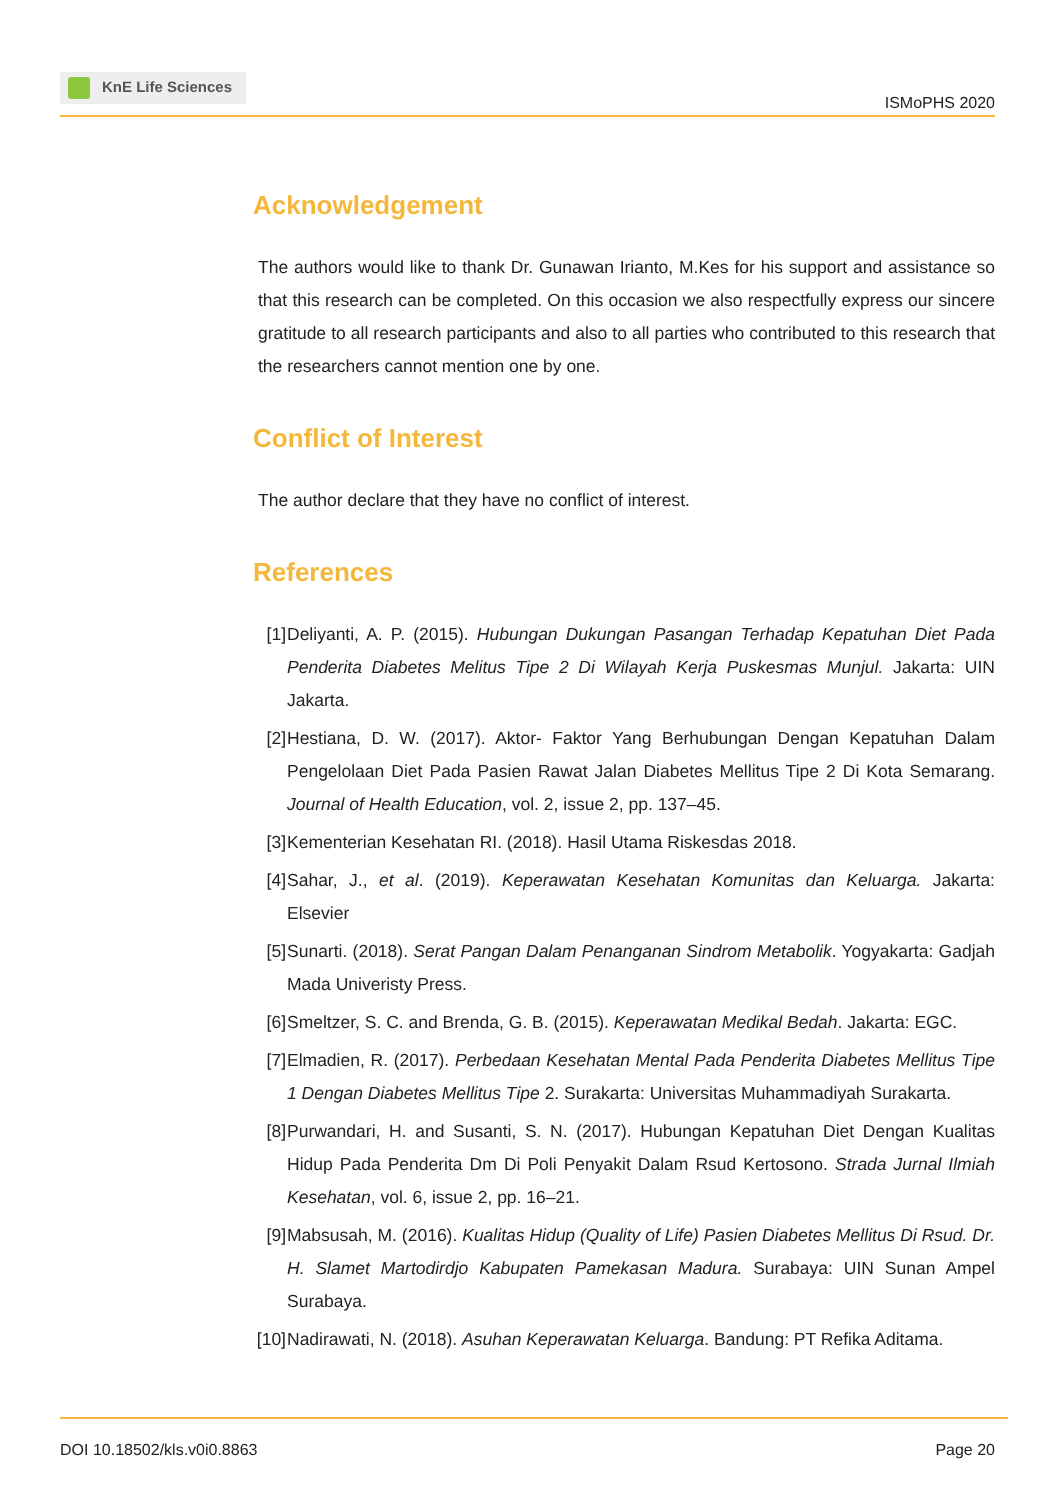KnE Life Sciences
ISMoPHS 2020
Acknowledgement
The authors would like to thank Dr. Gunawan Irianto, M.Kes for his support and assistance so that this research can be completed. On this occasion we also respectfully express our sincere gratitude to all research participants and also to all parties who contributed to this research that the researchers cannot mention one by one.
Conflict of Interest
The author declare that they have no conflict of interest.
References
[1] Deliyanti, A. P. (2015). Hubungan Dukungan Pasangan Terhadap Kepatuhan Diet Pada Penderita Diabetes Melitus Tipe 2 Di Wilayah Kerja Puskesmas Munjul. Jakarta: UIN Jakarta.
[2] Hestiana, D. W. (2017). Aktor- Faktor Yang Berhubungan Dengan Kepatuhan Dalam Pengelolaan Diet Pada Pasien Rawat Jalan Diabetes Mellitus Tipe 2 Di Kota Semarang. Journal of Health Education, vol. 2, issue 2, pp. 137–45.
[3] Kementerian Kesehatan RI. (2018). Hasil Utama Riskesdas 2018.
[4] Sahar, J., et al. (2019). Keperawatan Kesehatan Komunitas dan Keluarga. Jakarta: Elsevier
[5] Sunarti. (2018). Serat Pangan Dalam Penanganan Sindrom Metabolik. Yogyakarta: Gadjah Mada Univeristy Press.
[6] Smeltzer, S. C. and Brenda, G. B. (2015). Keperawatan Medikal Bedah. Jakarta: EGC.
[7] Elmadien, R. (2017). Perbedaan Kesehatan Mental Pada Penderita Diabetes Mellitus Tipe 1 Dengan Diabetes Mellitus Tipe 2. Surakarta: Universitas Muhammadiyah Surakarta.
[8] Purwandari, H. and Susanti, S. N. (2017). Hubungan Kepatuhan Diet Dengan Kualitas Hidup Pada Penderita Dm Di Poli Penyakit Dalam Rsud Kertosono. Strada Jurnal Ilmiah Kesehatan, vol. 6, issue 2, pp. 16–21.
[9] Mabsusah, M. (2016). Kualitas Hidup (Quality of Life) Pasien Diabetes Mellitus Di Rsud. Dr. H. Slamet Martodirdjo Kabupaten Pamekasan Madura. Surabaya: UIN Sunan Ampel Surabaya.
[10] Nadirawati, N. (2018). Asuhan Keperawatan Keluarga. Bandung: PT Refika Aditama.
DOI 10.18502/kls.v0i0.8863 Page 20